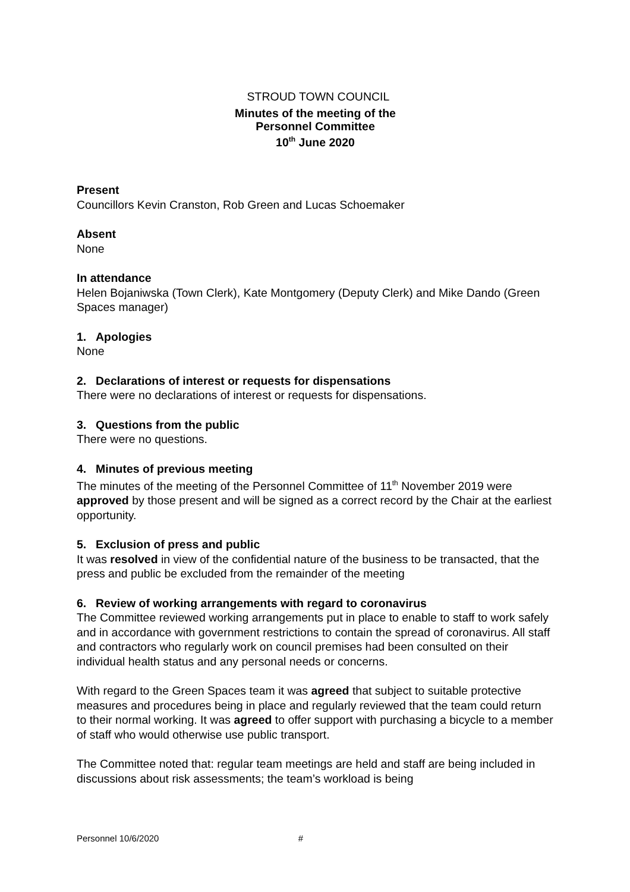STROUD TOWN COUNCIL
Minutes of the meeting of the
Personnel Committee
10<sup>th</sup> June 2020
Present
Councillors Kevin Cranston, Rob Green and Lucas Schoemaker
Absent
None
In attendance
Helen Bojaniwska (Town Clerk), Kate Montgomery (Deputy Clerk) and Mike Dando (Green Spaces manager)
1. Apologies
None
2. Declarations of interest or requests for dispensations
There were no declarations of interest or requests for dispensations.
3. Questions from the public
There were no questions.
4. Minutes of previous meeting
The minutes of the meeting of the Personnel Committee of 11<sup>th</sup> November 2019 were approved by those present and will be signed as a correct record by the Chair at the earliest opportunity.
5. Exclusion of press and public
It was resolved in view of the confidential nature of the business to be transacted, that the press and public be excluded from the remainder of the meeting
6. Review of working arrangements with regard to coronavirus
The Committee reviewed working arrangements put in place to enable to staff to work safely and in accordance with government restrictions to contain the spread of coronavirus. All staff and contractors who regularly work on council premises had been consulted on their individual health status and any personal needs or concerns.
With regard to the Green Spaces team it was agreed that subject to suitable protective measures and procedures being in place and regularly reviewed that the team could return to their normal working. It was agreed to offer support with purchasing a bicycle to a member of staff who would otherwise use public transport.
The Committee noted that: regular team meetings are held and staff are being included in discussions about risk assessments; the team’s workload is being
Personnel 10/6/2020 #